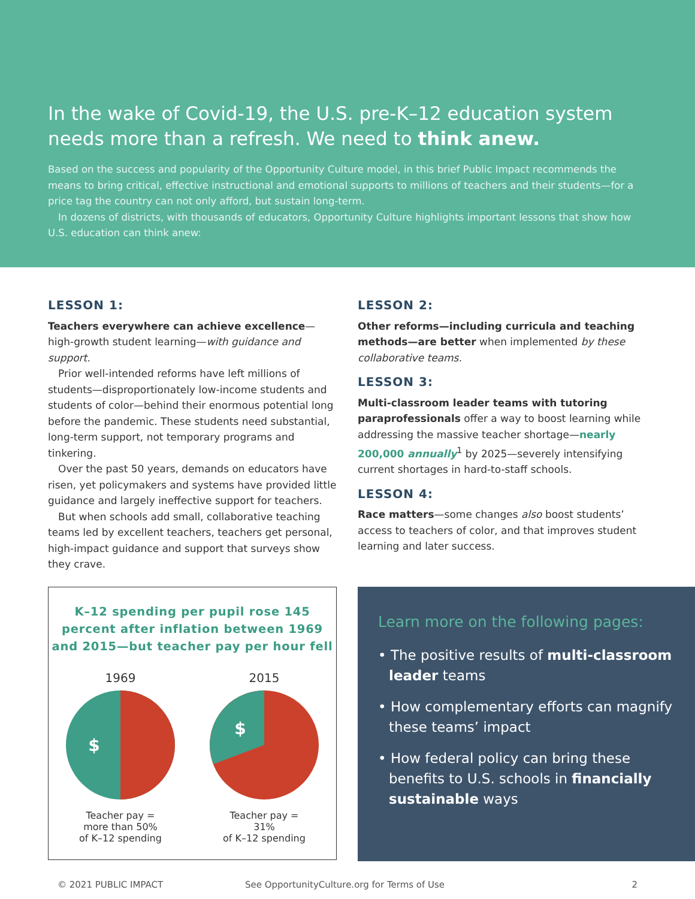In the wake of Covid-19, the U.S. pre-K–12 education system needs more than a refresh. We need to think anew.
Based on the success and popularity of the Opportunity Culture model, in this brief Public Impact recommends the means to bring critical, effective instructional and emotional supports to millions of teachers and their students—for a price tag the country can not only afford, but sustain long-term.
In dozens of districts, with thousands of educators, Opportunity Culture highlights important lessons that show how U.S. education can think anew:
LESSON 1:
Teachers everywhere can achieve excellence—high-growth student learning—with guidance and support.
Prior well-intended reforms have left millions of students—disproportionately low-income students and students of color—behind their enormous potential long before the pandemic. These students need substantial, long-term support, not temporary programs and tinkering.
Over the past 50 years, demands on educators have risen, yet policymakers and systems have provided little guidance and largely ineffective support for teachers.
But when schools add small, collaborative teaching teams led by excellent teachers, teachers get personal, high-impact guidance and support that surveys show they crave.
LESSON 2:
Other reforms—including curricula and teaching methods—are better when implemented by these collaborative teams.
LESSON 3:
Multi-classroom leader teams with tutoring paraprofessionals offer a way to boost learning while addressing the massive teacher shortage—nearly 200,000 annually<sup>1</sup> by 2025—severely intensifying current shortages in hard-to-staff schools.
LESSON 4:
Race matters—some changes also boost students’ access to teachers of color, and that improves student learning and later success.
K–12 spending per pupil rose 145 percent after inflation between 1969 and 2015—but teacher pay per hour fell
1969
$
Teacher pay =
more than 50%
of K–12 spending
2015
$
Teacher pay =
31%
of K–12 spending
Learn more on the following pages:
• The positive results of multi-classroom leader teams
• How complementary efforts can magnify these teams’ impact
• How federal policy can bring these benefits to U.S. schools in financially sustainable ways
© 2021 PUBLIC IMPACT See OpportunityCulture.org for Terms of Use 2